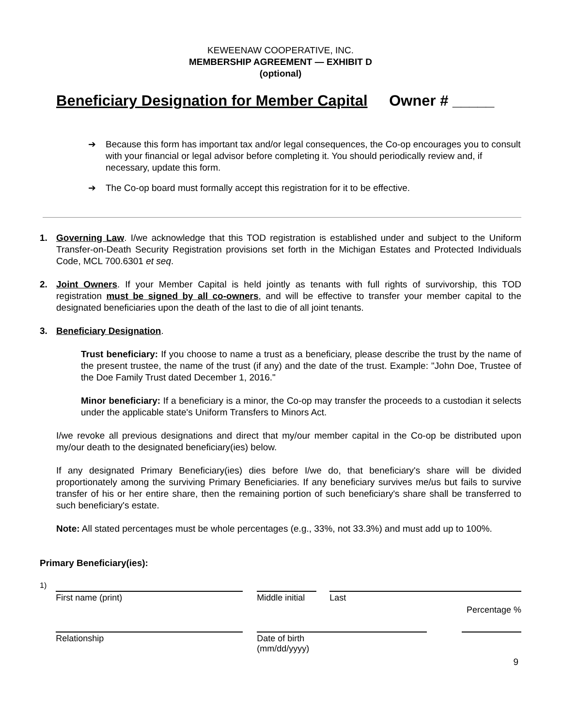KEWEENAW COOPERATIVE, INC.
MEMBERSHIP AGREEMENT — EXHIBIT D
(optional)
Beneficiary Designation for Member Capital Owner # _____
➔ Because this form has important tax and/or legal consequences, the Co-op encourages you to consult with your financial or legal advisor before completing it. You should periodically review and, if necessary, update this form.
➔ The Co-op board must formally accept this registration for it to be effective.
1. Governing Law. I/we acknowledge that this TOD registration is established under and subject to the Uniform Transfer-on-Death Security Registration provisions set forth in the Michigan Estates and Protected Individuals Code, MCL 700.6301 et seq.
2. Joint Owners. If your Member Capital is held jointly as tenants with full rights of survivorship, this TOD registration must be signed by all co-owners, and will be effective to transfer your member capital to the designated beneficiaries upon the death of the last to die of all joint tenants.
3. Beneficiary Designation.
Trust beneficiary: If you choose to name a trust as a beneficiary, please describe the trust by the name of the present trustee, the name of the trust (if any) and the date of the trust. Example: "John Doe, Trustee of the Doe Family Trust dated December 1, 2016."
Minor beneficiary: If a beneficiary is a minor, the Co-op may transfer the proceeds to a custodian it selects under the applicable state's Uniform Transfers to Minors Act.
I/we revoke all previous designations and direct that my/our member capital in the Co-op be distributed upon my/our death to the designated beneficiary(ies) below.
If any designated Primary Beneficiary(ies) dies before I/we do, that beneficiary's share will be divided proportionately among the surviving Primary Beneficiaries. If any beneficiary survives me/us but fails to survive transfer of his or her entire share, then the remaining portion of such beneficiary's share shall be transferred to such beneficiary's estate.
Note: All stated percentages must be whole percentages (e.g., 33%, not 33.3%) and must add up to 100%.
Primary Beneficiary(ies):
1)
First name (print)
Middle initial
Last
Percentage %
Relationship Date of birth
(mm/dd/yyyy)
9